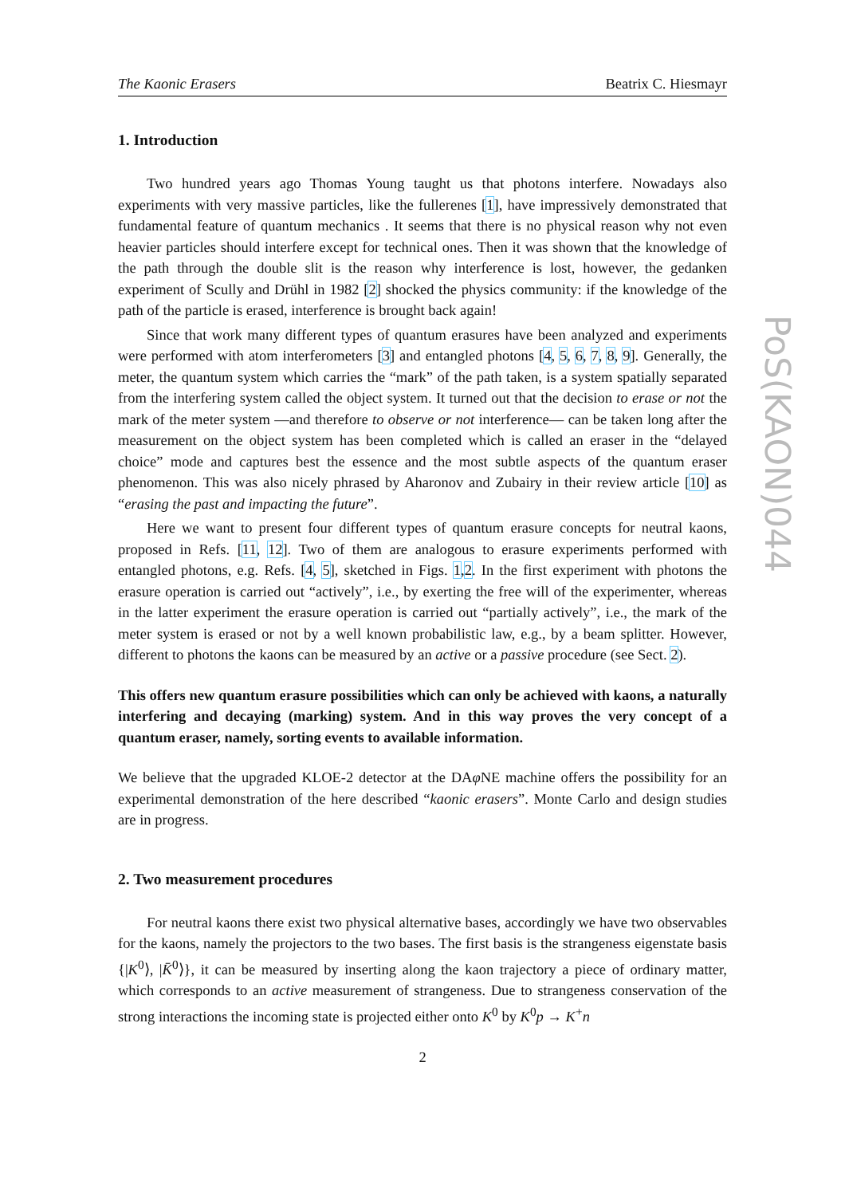PoS(KAON)044
The Kaonic Erasers Beatrix C. Hiesmayr
1. Introduction
Two hundred years ago Thomas Young taught us that photons interfere. Nowadays also experiments with very massive particles, like the fullerenes [1], have impressively demonstrated that fundamental feature of quantum mechanics . It seems that there is no physical reason why not even heavier particles should interfere except for technical ones. Then it was shown that the knowledge of the path through the double slit is the reason why interference is lost, however, the gedanken experiment of Scully and Drühl in 1982 [2] shocked the physics community: if the knowledge of the path of the particle is erased, interference is brought back again!
Since that work many different types of quantum erasures have been analyzed and experiments were performed with atom interferometers [3] and entangled photons [4, 5, 6, 7, 8, 9]. Generally, the meter, the quantum system which carries the “mark” of the path taken, is a system spatially separated from the interfering system called the object system. It turned out that the decision to erase or not the mark of the meter system —and therefore to observe or not interference— can be taken long after the measurement on the object system has been completed which is called an eraser in the “delayed choice” mode and captures best the essence and the most subtle aspects of the quantum eraser phenomenon. This was also nicely phrased by Aharonov and Zubairy in their review article [10] as “erasing the past and impacting the future”.
Here we want to present four different types of quantum erasure concepts for neutral kaons, proposed in Refs. [11, 12]. Two of them are analogous to erasure experiments performed with entangled photons, e.g. Refs. [4, 5], sketched in Figs. 1,2. In the first experiment with photons the erasure operation is carried out “actively”, i.e., by exerting the free will of the experimenter, whereas in the latter experiment the erasure operation is carried out “partially actively”, i.e., the mark of the meter system is erased or not by a well known probabilistic law, e.g., by a beam splitter. However, different to photons the kaons can be measured by an active or a passive procedure (see Sect. 2).
This offers new quantum erasure possibilities which can only be achieved with kaons, a naturally interfering and decaying (marking) system. And in this way proves the very concept of a quantum eraser, namely, sorting events to available information.
We believe that the upgraded KLOE-2 detector at the DAφ NE machine offers the possibility for an experimental demonstration of the here described “kaonic erasers”. Monte Carlo and design studies are in progress.
2. Two measurement procedures
For neutral kaons there exist two physical alternative bases, accordingly we have two observables for the kaons, namely the projectors to the two bases. The first basis is the strangeness eigenstate basis {|K<sup>0</sup>⟩, |K̄<sup>0</sup>⟩}, it can be measured by inserting along the kaon trajectory a piece of ordinary matter, which corresponds to an active measurement of strangeness. Due to strangeness conservation of the strong interactions the incoming state is projected either onto K<sup>0</sup> by K<sup>0</sup>p → K<sup>+</sup>n
2